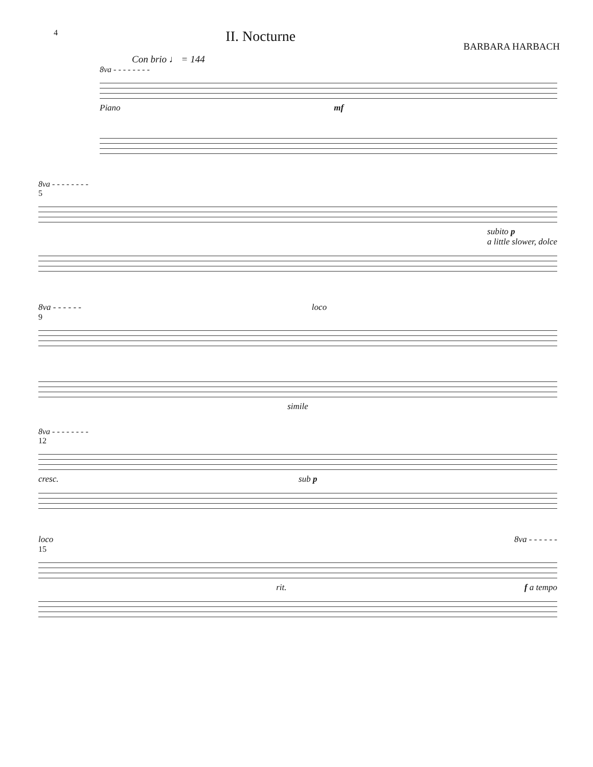4 II. Nocturne BARBARA HARBACH
Con brio ♩ = 144
8va - - - - - - - -
Piano mf
8va - - - - - - - -
5
subito p
a little slower, dolce
8va - - - - - - loco
9
simile
8va - - - - - - - -
12
cresc. sub p
loco 8va - - - - - -
15
rit. f a tempo